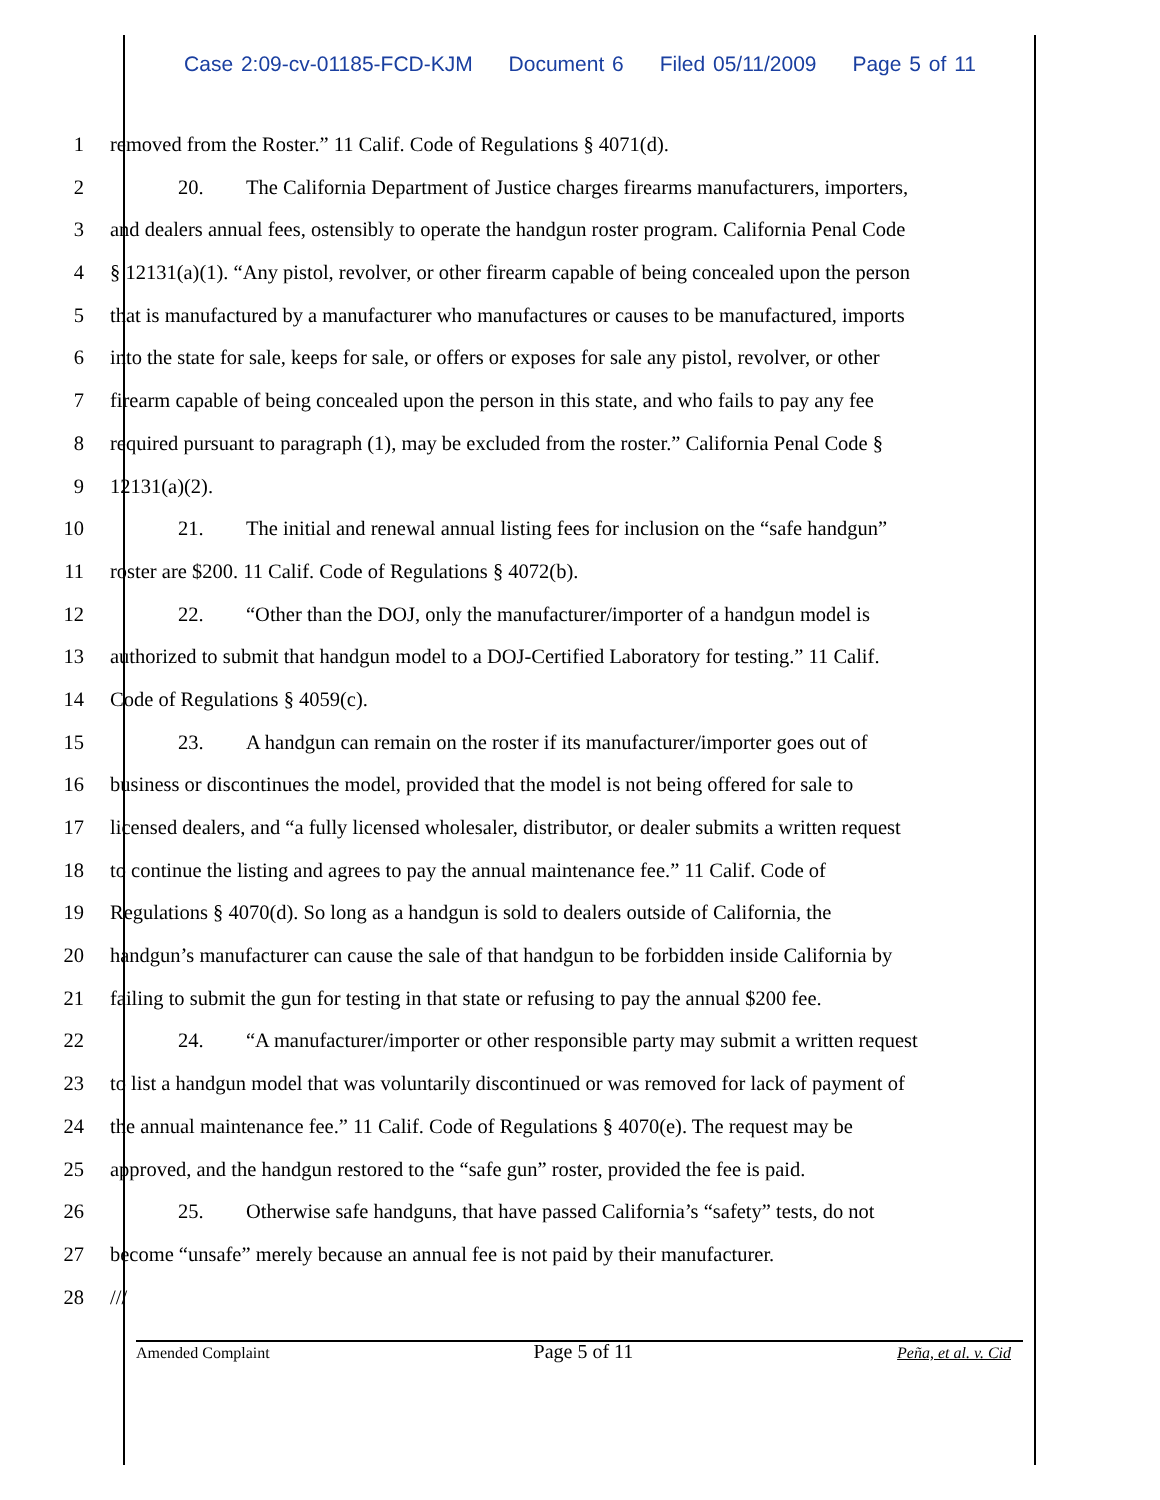Case 2:09-cv-01185-FCD-KJM Document 6 Filed 05/11/2009 Page 5 of 11
1 removed from the Roster.” 11 Calif. Code of Regulations § 4071(d).
2 20. The California Department of Justice charges firearms manufacturers, importers,
3 and dealers annual fees, ostensibly to operate the handgun roster program. California Penal Code
4 § 12131(a)(1). “Any pistol, revolver, or other firearm capable of being concealed upon the person
5 that is manufactured by a manufacturer who manufactures or causes to be manufactured, imports
6 into the state for sale, keeps for sale, or offers or exposes for sale any pistol, revolver, or other
7 firearm capable of being concealed upon the person in this state, and who fails to pay any fee
8 required pursuant to paragraph (1), may be excluded from the roster.” California Penal Code §
9 12131(a)(2).
10 21. The initial and renewal annual listing fees for inclusion on the “safe handgun”
11 roster are $200. 11 Calif. Code of Regulations § 4072(b).
12 22. “Other than the DOJ, only the manufacturer/importer of a handgun model is
13 authorized to submit that handgun model to a DOJ-Certified Laboratory for testing.” 11 Calif.
14 Code of Regulations § 4059(c).
15 23. A handgun can remain on the roster if its manufacturer/importer goes out of
16 business or discontinues the model, provided that the model is not being offered for sale to
17 licensed dealers, and “a fully licensed wholesaler, distributor, or dealer submits a written request
18 to continue the listing and agrees to pay the annual maintenance fee.” 11 Calif. Code of
19 Regulations § 4070(d). So long as a handgun is sold to dealers outside of California, the
20 handgun’s manufacturer can cause the sale of that handgun to be forbidden inside California by
21 failing to submit the gun for testing in that state or refusing to pay the annual $200 fee.
22 24. “A manufacturer/importer or other responsible party may submit a written request
23 to list a handgun model that was voluntarily discontinued or was removed for lack of payment of
24 the annual maintenance fee.” 11 Calif. Code of Regulations § 4070(e). The request may be
25 approved, and the handgun restored to the “safe gun” roster, provided the fee is paid.
26 25. Otherwise safe handguns, that have passed California’s “safety” tests, do not
27 become “unsafe” merely because an annual fee is not paid by their manufacturer.
28 ///
Amended Complaint Page 5 of 11 Peña, et al. v. Cid